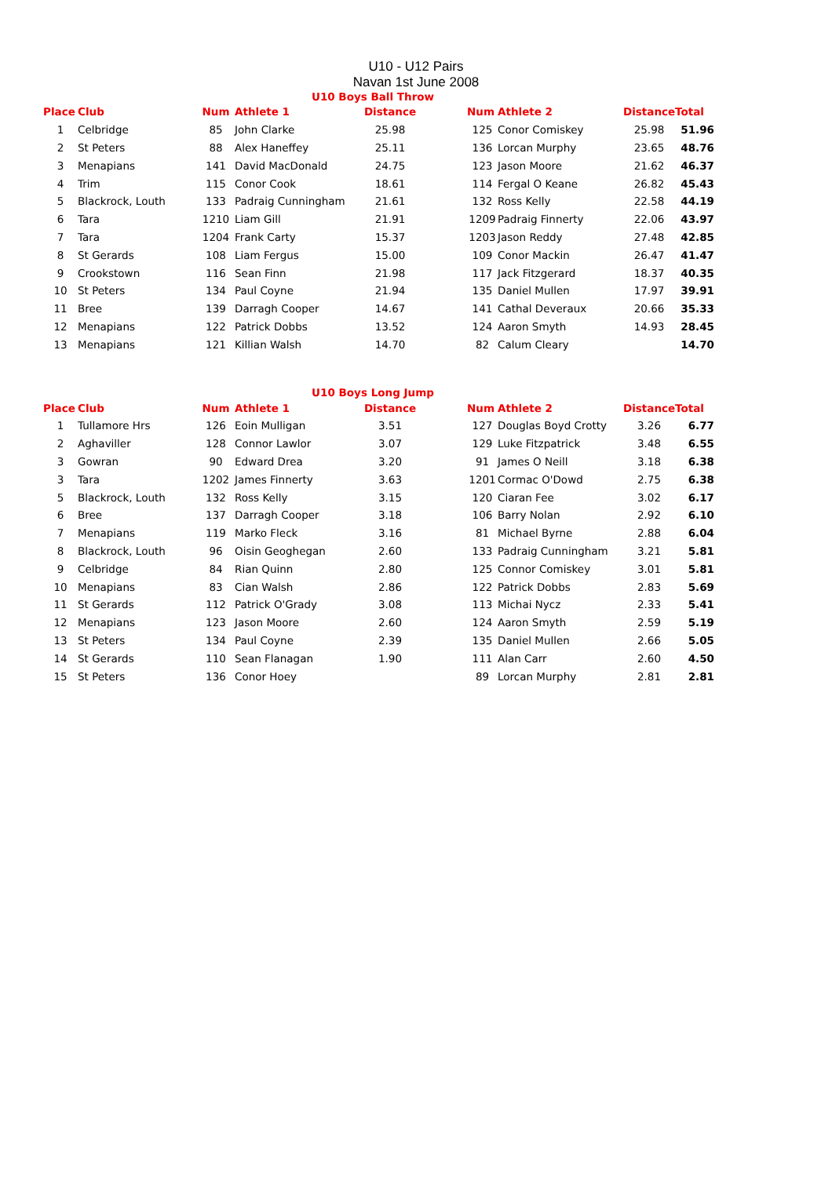U10 - U12 Pairs
Navan 1st June 2008
U10 Boys Ball Throw
| Place | Club | Num | Athlete 1 | Distance | | Num | Athlete 2 | Distance | Total |
| --- | --- | --- | --- | --- | --- | --- | --- | --- | --- |
| 1 | Celbridge | 85 | John Clarke | 25.98 | | 125 | Conor Comiskey | 25.98 | 51.96 |
| 2 | St Peters | 88 | Alex Haneffey | 25.11 | | 136 | Lorcan Murphy | 23.65 | 48.76 |
| 3 | Menapians | 141 | David MacDonald | 24.75 | | 123 | Jason Moore | 21.62 | 46.37 |
| 4 | Trim | 115 | Conor Cook | 18.61 | | 114 | Fergal O Keane | 26.82 | 45.43 |
| 5 | Blackrock, Louth | 133 | Padraig Cunningham | 21.61 | | 132 | Ross Kelly | 22.58 | 44.19 |
| 6 | Tara | 1210 | Liam Gill | 21.91 | | 1209 | Padraig Finnerty | 22.06 | 43.97 |
| 7 | Tara | 1204 | Frank Carty | 15.37 | | 1203 | Jason Reddy | 27.48 | 42.85 |
| 8 | St Gerards | 108 | Liam Fergus | 15.00 | | 109 | Conor Mackin | 26.47 | 41.47 |
| 9 | Crookstown | 116 | Sean Finn | 21.98 | | 117 | Jack Fitzgerard | 18.37 | 40.35 |
| 10 | St Peters | 134 | Paul Coyne | 21.94 | | 135 | Daniel Mullen | 17.97 | 39.91 |
| 11 | Bree | 139 | Darragh Cooper | 14.67 | | 141 | Cathal Deveraux | 20.66 | 35.33 |
| 12 | Menapians | 122 | Patrick Dobbs | 13.52 | | 124 | Aaron Smyth | 14.93 | 28.45 |
| 13 | Menapians | 121 | Killian Walsh | 14.70 | | 82 | Calum Cleary | | 14.70 |
U10 Boys Long Jump
| Place | Club | Num | Athlete 1 | Distance | | Num | Athlete 2 | Distance | Total |
| --- | --- | --- | --- | --- | --- | --- | --- | --- | --- |
| 1 | Tullamore Hrs | 126 | Eoin Mulligan | 3.51 | | 127 | Douglas Boyd Crotty | 3.26 | 6.77 |
| 2 | Aghaviller | 128 | Connor Lawlor | 3.07 | | 129 | Luke Fitzpatrick | 3.48 | 6.55 |
| 3 | Gowran | 90 | Edward Drea | 3.20 | | 91 | James O Neill | 3.18 | 6.38 |
| 3 | Tara | 1202 | James Finnerty | 3.63 | | 1201 | Cormac O'Dowd | 2.75 | 6.38 |
| 5 | Blackrock, Louth | 132 | Ross Kelly | 3.15 | | 120 | Ciaran Fee | 3.02 | 6.17 |
| 6 | Bree | 137 | Darragh Cooper | 3.18 | | 106 | Barry Nolan | 2.92 | 6.10 |
| 7 | Menapians | 119 | Marko Fleck | 3.16 | | 81 | Michael Byrne | 2.88 | 6.04 |
| 8 | Blackrock, Louth | 96 | Oisin Geoghegan | 2.60 | | 133 | Padraig Cunningham | 3.21 | 5.81 |
| 9 | Celbridge | 84 | Rian Quinn | 2.80 | | 125 | Connor Comiskey | 3.01 | 5.81 |
| 10 | Menapians | 83 | Cian Walsh | 2.86 | | 122 | Patrick Dobbs | 2.83 | 5.69 |
| 11 | St Gerards | 112 | Patrick O'Grady | 3.08 | | 113 | Michai Nycz | 2.33 | 5.41 |
| 12 | Menapians | 123 | Jason Moore | 2.60 | | 124 | Aaron Smyth | 2.59 | 5.19 |
| 13 | St Peters | 134 | Paul Coyne | 2.39 | | 135 | Daniel Mullen | 2.66 | 5.05 |
| 14 | St Gerards | 110 | Sean Flanagan | 1.90 | | 111 | Alan Carr | 2.60 | 4.50 |
| 15 | St Peters | 136 | Conor Hoey | | | 89 | Lorcan Murphy | 2.81 | 2.81 |